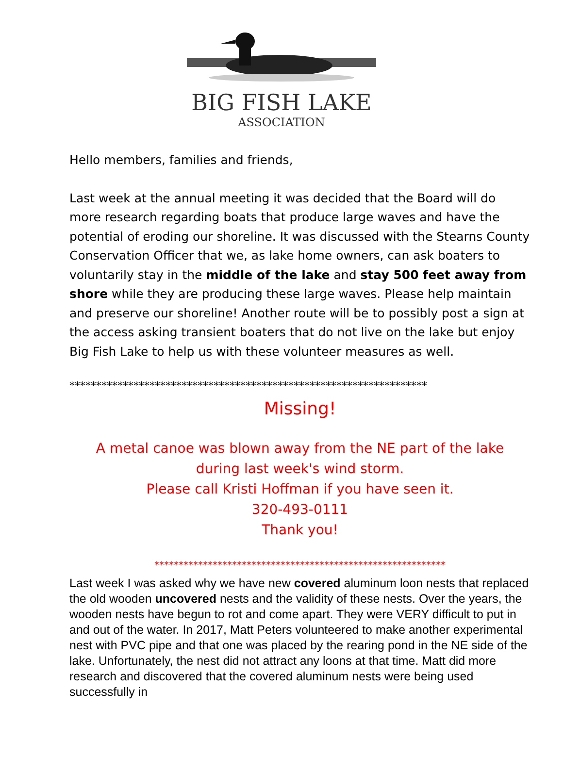BIG FISH LAKE
ASSOCIATION
Hello members, families and friends,
Last week at the annual meeting it was decided that the Board will do more research regarding boats that produce large waves and have the potential of eroding our shoreline. It was discussed with the Stearns County Conservation Officer that we, as lake home owners, can ask boaters to voluntarily stay in the middle of the lake and stay 500 feet away from shore while they are producing these large waves. Please help maintain and preserve our shoreline! Another route will be to possibly post a sign at the access asking transient boaters that do not live on the lake but enjoy Big Fish Lake to help us with these volunteer measures as well.
*******************************************************************
Missing!
A metal canoe was blown away from the NE part of the lake
during last week's wind storm.
Please call Kristi Hoffman if you have seen it.
320-493-0111
Thank you!
************************************************************
Last week I was asked why we have new covered aluminum loon nests that replaced the old wooden uncovered nests and the validity of these nests. Over the years, the wooden nests have begun to rot and come apart. They were VERY difficult to put in and out of the water. In 2017, Matt Peters volunteered to make another experimental nest with PVC pipe and that one was placed by the rearing pond in the NE side of the lake. Unfortunately, the nest did not attract any loons at that time. Matt did more research and discovered that the covered aluminum nests were being used successfully in